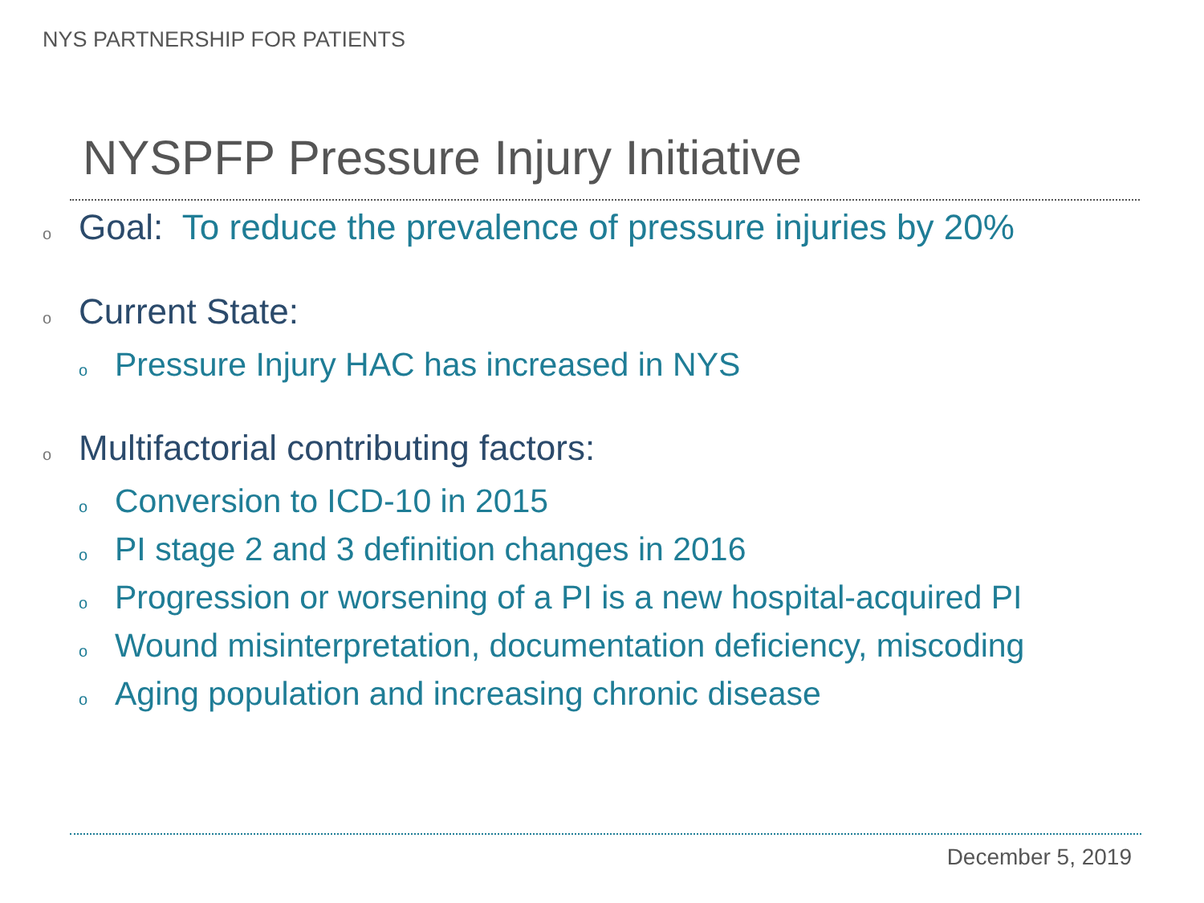NYS PARTNERSHIP FOR PATIENTS
NYSPFP Pressure Injury Initiative
o Goal: To reduce the prevalence of pressure injuries by 20%
o Current State:
o Pressure Injury HAC has increased in NYS
o Multifactorial contributing factors:
o Conversion to ICD-10 in 2015
o PI stage 2 and 3 definition changes in 2016
o Progression or worsening of a PI is a new hospital-acquired PI
o Wound misinterpretation, documentation deficiency, miscoding
o Aging population and increasing chronic disease
December 5, 2019